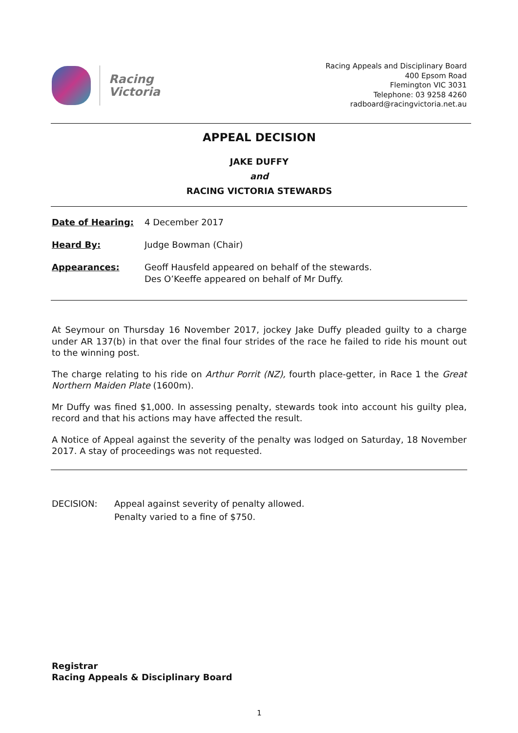Racing
Victoria
Racing Appeals and Disciplinary Board
400 Epsom Road
Flemington VIC 3031
Telephone: 03 9258 4260
radboard@racingvictoria.net.au
APPEAL DECISION
JAKE DUFFY
and
RACING VICTORIA STEWARDS
Date of Hearing: 4 December 2017
Heard By: Judge Bowman (Chair)
Appearances: Geoff Hausfeld appeared on behalf of the stewards.
Des O’Keeffe appeared on behalf of Mr Duffy.
At Seymour on Thursday 16 November 2017, jockey Jake Duffy pleaded guilty to a charge under AR 137(b) in that over the final four strides of the race he failed to ride his mount out to the winning post.
The charge relating to his ride on Arthur Porrit (NZ), fourth place-getter, in Race 1 the Great Northern Maiden Plate (1600m).
Mr Duffy was fined $1,000. In assessing penalty, stewards took into account his guilty plea, record and that his actions may have affected the result.
A Notice of Appeal against the severity of the penalty was lodged on Saturday, 18 November 2017. A stay of proceedings was not requested.
DECISION: Appeal against severity of penalty allowed.
Penalty varied to a fine of $750.
Registrar
Racing Appeals & Disciplinary Board
1